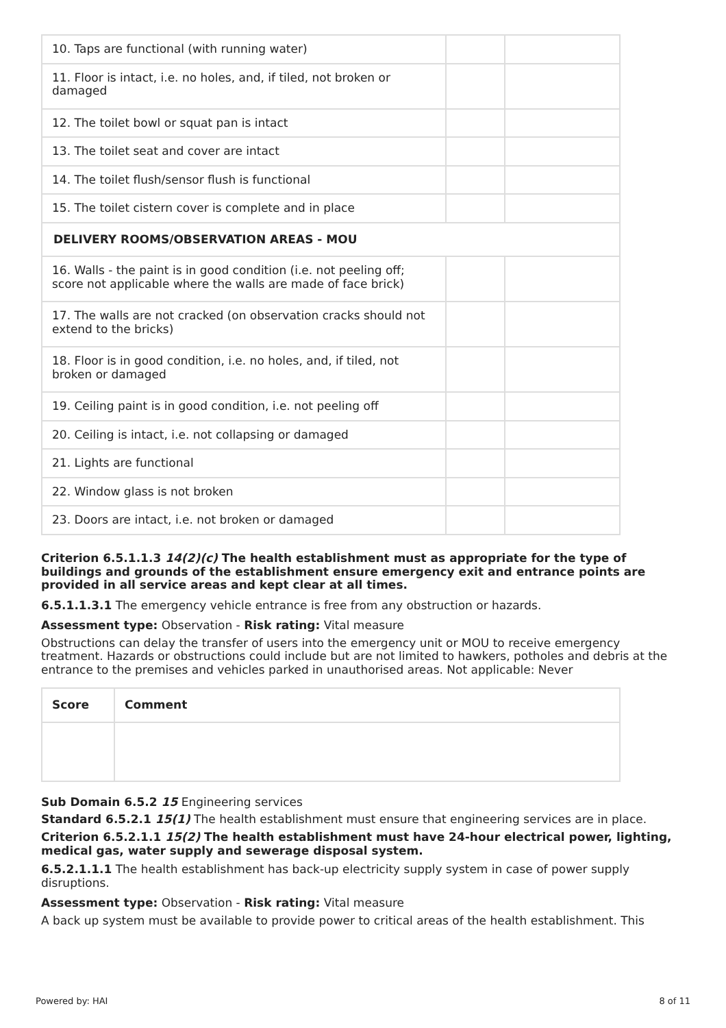| 10. Taps are functional (with running water) | | |
| 11. Floor is intact, i.e. no holes, and, if tiled, not broken or damaged | | |
| 12. The toilet bowl or squat pan is intact | | |
| 13. The toilet seat and cover are intact | | |
| 14. The toilet flush/sensor flush is functional | | |
| 15. The toilet cistern cover is complete and in place | | |
| DELIVERY ROOMS/OBSERVATION AREAS - MOU | | |
| 16. Walls - the paint is in good condition (i.e. not peeling off; score not applicable where the walls are made of face brick) | | |
| 17. The walls are not cracked (on observation cracks should not extend to the bricks) | | |
| 18. Floor is in good condition, i.e. no holes, and, if tiled, not broken or damaged | | |
| 19. Ceiling paint is in good condition, i.e. not peeling off | | |
| 20. Ceiling is intact, i.e. not collapsing or damaged | | |
| 21. Lights are functional | | |
| 22. Window glass is not broken | | |
| 23. Doors are intact, i.e. not broken or damaged | | |
Criterion 6.5.1.1.3 14(2)(c) The health establishment must as appropriate for the type of buildings and grounds of the establishment ensure emergency exit and entrance points are provided in all service areas and kept clear at all times.
6.5.1.1.3.1 The emergency vehicle entrance is free from any obstruction or hazards.
Assessment type: Observation - Risk rating: Vital measure
Obstructions can delay the transfer of users into the emergency unit or MOU to receive emergency treatment. Hazards or obstructions could include but are not limited to hawkers, potholes and debris at the entrance to the premises and vehicles parked in unauthorised areas. Not applicable: Never
| Score | Comment |
| --- | --- |
Sub Domain 6.5.2 15 Engineering services
Standard 6.5.2.1 15(1) The health establishment must ensure that engineering services are in place.
Criterion 6.5.2.1.1 15(2) The health establishment must have 24-hour electrical power, lighting, medical gas, water supply and sewerage disposal system.
6.5.2.1.1.1 The health establishment has back-up electricity supply system in case of power supply disruptions.
Assessment type: Observation - Risk rating: Vital measure
A back up system must be available to provide power to critical areas of the health establishment. This
Powered by: HAI 8 of 11